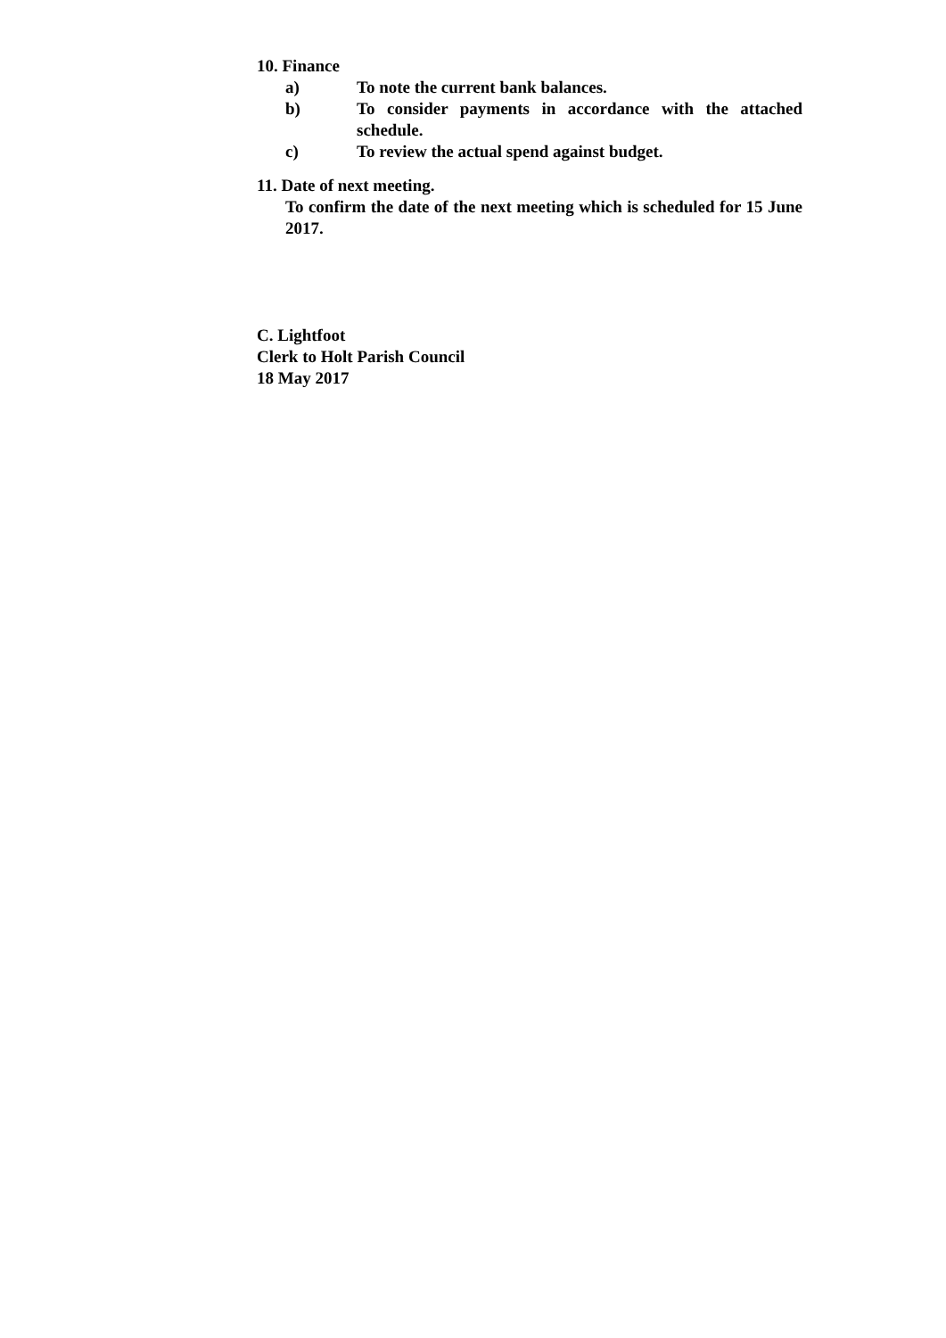10. Finance
a) To note the current bank balances.
b) To consider payments in accordance with the attached schedule.
c) To review the actual spend against budget.
11. Date of next meeting.
To confirm the date of the next meeting which is scheduled for 15 June 2017.
C. Lightfoot
Clerk to Holt Parish Council
18 May 2017